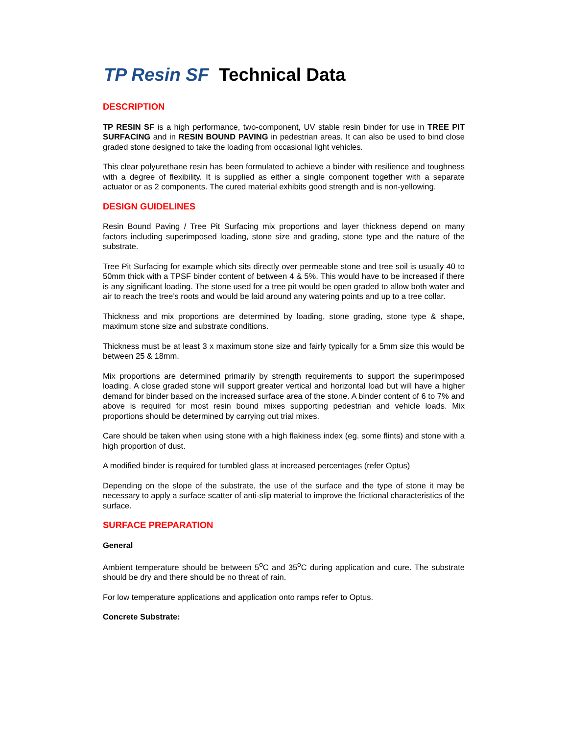TP Resin SF Technical Data
DESCRIPTION
TP RESIN SF is a high performance, two-component, UV stable resin binder for use in TREE PIT SURFACING and in RESIN BOUND PAVING in pedestrian areas. It can also be used to bind close graded stone designed to take the loading from occasional light vehicles.
This clear polyurethane resin has been formulated to achieve a binder with resilience and toughness with a degree of flexibility. It is supplied as either a single component together with a separate actuator or as 2 components. The cured material exhibits good strength and is non-yellowing.
DESIGN GUIDELINES
Resin Bound Paving / Tree Pit Surfacing mix proportions and layer thickness depend on many factors including superimposed loading, stone size and grading, stone type and the nature of the substrate.
Tree Pit Surfacing for example which sits directly over permeable stone and tree soil is usually 40 to 50mm thick with a TPSF binder content of between 4 & 5%. This would have to be increased if there is any significant loading. The stone used for a tree pit would be open graded to allow both water and air to reach the tree’s roots and would be laid around any watering points and up to a tree collar.
Thickness and mix proportions are determined by loading, stone grading, stone type & shape, maximum stone size and substrate conditions.
Thickness must be at least 3 x maximum stone size and fairly typically for a 5mm size this would be between 25 & 18mm.
Mix proportions are determined primarily by strength requirements to support the superimposed loading. A close graded stone will support greater vertical and horizontal load but will have a higher demand for binder based on the increased surface area of the stone. A binder content of 6 to 7% and above is required for most resin bound mixes supporting pedestrian and vehicle loads. Mix proportions should be determined by carrying out trial mixes.
Care should be taken when using stone with a high flakiness index (eg. some flints) and stone with a high proportion of dust.
A modified binder is required for tumbled glass at increased percentages (refer Optus)
Depending on the slope of the substrate, the use of the surface and the type of stone it may be necessary to apply a surface scatter of anti-slip material to improve the frictional characteristics of the surface.
SURFACE PREPARATION
General
Ambient temperature should be between 5<sup>o</sup>C and 35<sup>o</sup>C during application and cure. The substrate should be dry and there should be no threat of rain.
For low temperature applications and application onto ramps refer to Optus.
Concrete Substrate: